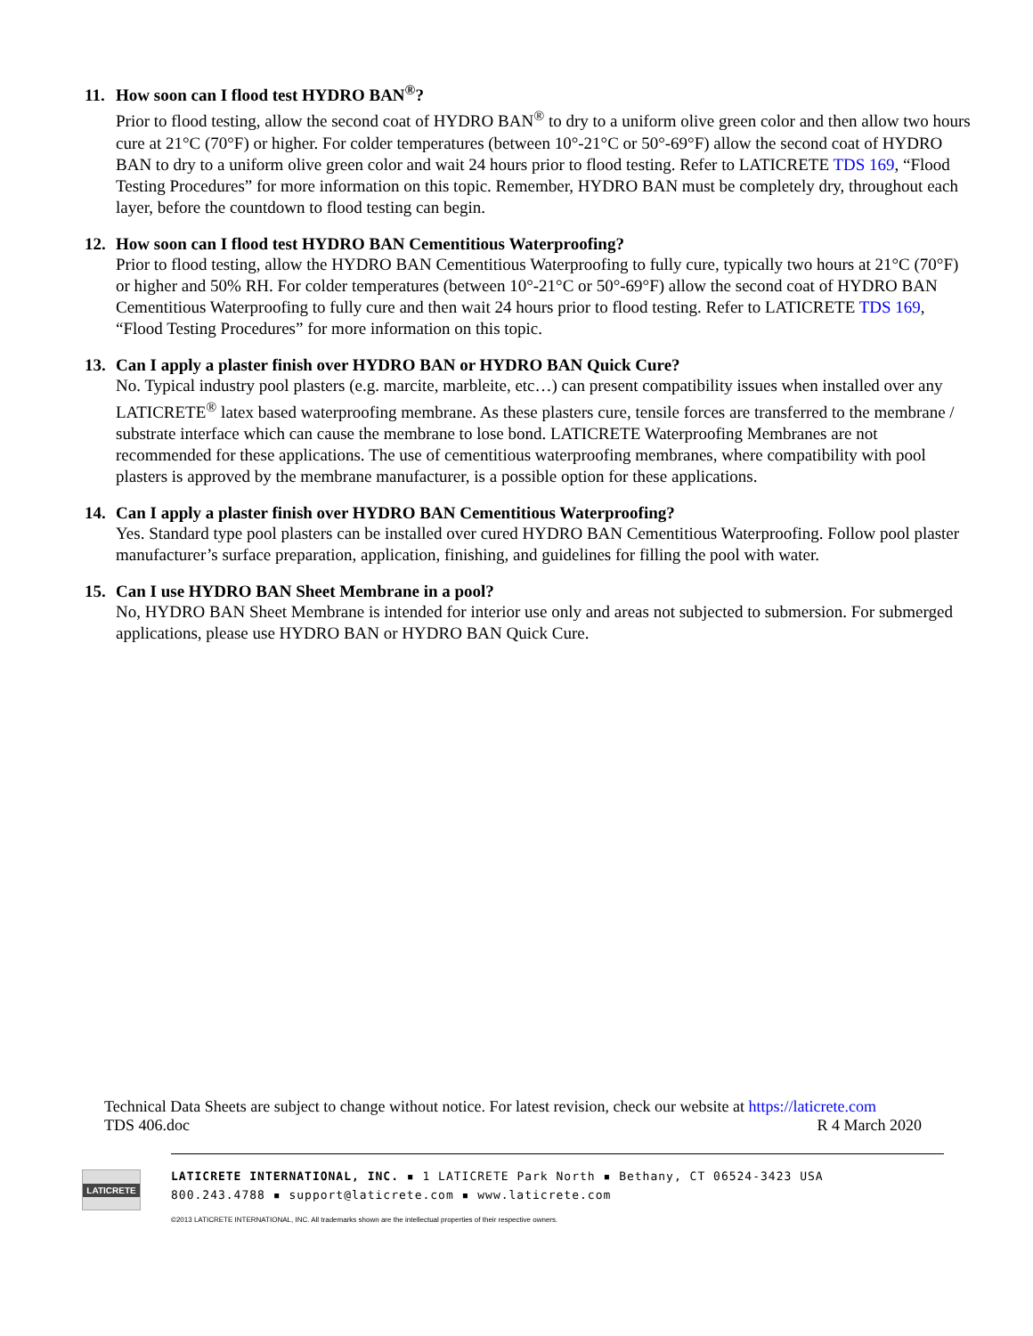11. How soon can I flood test HYDRO BAN<sup>®</sup>?
Prior to flood testing, allow the second coat of HYDRO BAN<sup>®</sup> to dry to a uniform olive green color and then allow two hours cure at 21°C (70°F) or higher. For colder temperatures (between 10°-21°C or 50°-69°F) allow the second coat of HYDRO BAN to dry to a uniform olive green color and wait 24 hours prior to flood testing. Refer to LATICRETE TDS 169, “Flood Testing Procedures” for more information on this topic. Remember, HYDRO BAN must be completely dry, throughout each layer, before the countdown to flood testing can begin.
12. How soon can I flood test HYDRO BAN Cementitious Waterproofing?
Prior to flood testing, allow the HYDRO BAN Cementitious Waterproofing to fully cure, typically two hours at 21°C (70°F) or higher and 50% RH. For colder temperatures (between 10°-21°C or 50°-69°F) allow the second coat of HYDRO BAN Cementitious Waterproofing to fully cure and then wait 24 hours prior to flood testing. Refer to LATICRETE TDS 169, “Flood Testing Procedures” for more information on this topic.
13. Can I apply a plaster finish over HYDRO BAN or HYDRO BAN Quick Cure?
No. Typical industry pool plasters (e.g. marcite, marbleite, etc…) can present compatibility issues when installed over any LATICRETE<sup>®</sup> latex based waterproofing membrane. As these plasters cure, tensile forces are transferred to the membrane / substrate interface which can cause the membrane to lose bond. LATICRETE Waterproofing Membranes are not recommended for these applications. The use of cementitious waterproofing membranes, where compatibility with pool plasters is approved by the membrane manufacturer, is a possible option for these applications.
14. Can I apply a plaster finish over HYDRO BAN Cementitious Waterproofing?
Yes. Standard type pool plasters can be installed over cured HYDRO BAN Cementitious Waterproofing. Follow pool plaster manufacturer’s surface preparation, application, finishing, and guidelines for filling the pool with water.
15. Can I use HYDRO BAN Sheet Membrane in a pool?
No, HYDRO BAN Sheet Membrane is intended for interior use only and areas not subjected to submersion. For submerged applications, please use HYDRO BAN or HYDRO BAN Quick Cure.
Technical Data Sheets are subject to change without notice. For latest revision, check our website at https://laticrete.com
TDS 406.doc R 4 March 2020
LATICRETE
LATICRETE INTERNATIONAL, INC. ▪ 1 LATICRETE Park North ▪ Bethany, CT 06524-3423 USA
800.243.4788 ▪ support@laticrete.com ▪ www.laticrete.com
©2013 LATICRETE INTERNATIONAL, INC. All trademarks shown are the intellectual properties of their respective owners.